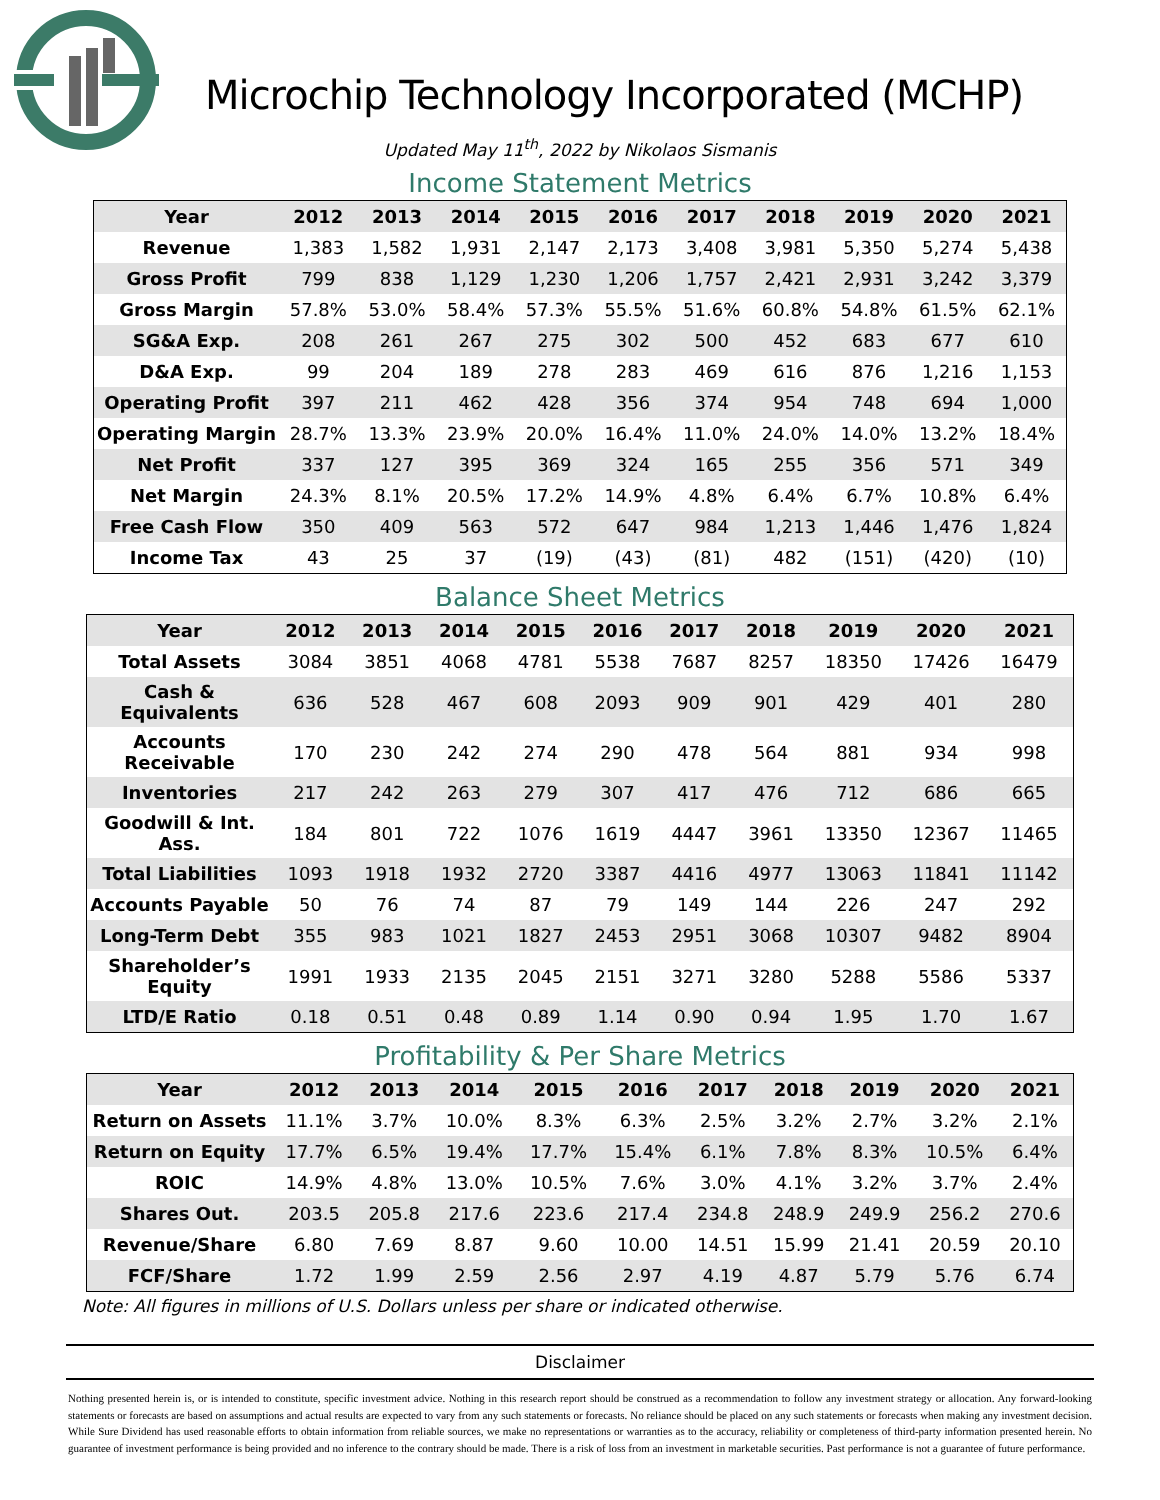Microchip Technology Incorporated (MCHP)
Updated May 11<sup>th</sup>, 2022 by Nikolaos Sismanis
Income Statement Metrics
| Year | 2012 | 2013 | 2014 | 2015 | 2016 | 2017 | 2018 | 2019 | 2020 | 2021 |
| --- | --- | --- | --- | --- | --- | --- | --- | --- | --- | --- |
| Revenue | 1,383 | 1,582 | 1,931 | 2,147 | 2,173 | 3,408 | 3,981 | 5,350 | 5,274 | 5,438 |
| Gross Profit | 799 | 838 | 1,129 | 1,230 | 1,206 | 1,757 | 2,421 | 2,931 | 3,242 | 3,379 |
| Gross Margin | 57.8% | 53.0% | 58.4% | 57.3% | 55.5% | 51.6% | 60.8% | 54.8% | 61.5% | 62.1% |
| SG&A Exp. | 208 | 261 | 267 | 275 | 302 | 500 | 452 | 683 | 677 | 610 |
| D&A Exp. | 99 | 204 | 189 | 278 | 283 | 469 | 616 | 876 | 1,216 | 1,153 |
| Operating Profit | 397 | 211 | 462 | 428 | 356 | 374 | 954 | 748 | 694 | 1,000 |
| Operating Margin | 28.7% | 13.3% | 23.9% | 20.0% | 16.4% | 11.0% | 24.0% | 14.0% | 13.2% | 18.4% |
| Net Profit | 337 | 127 | 395 | 369 | 324 | 165 | 255 | 356 | 571 | 349 |
| Net Margin | 24.3% | 8.1% | 20.5% | 17.2% | 14.9% | 4.8% | 6.4% | 6.7% | 10.8% | 6.4% |
| Free Cash Flow | 350 | 409 | 563 | 572 | 647 | 984 | 1,213 | 1,446 | 1,476 | 1,824 |
| Income Tax | 43 | 25 | 37 | (19) | (43) | (81) | 482 | (151) | (420) | (10) |
Balance Sheet Metrics
| Year | 2012 | 2013 | 2014 | 2015 | 2016 | 2017 | 2018 | 2019 | 2020 | 2021 |
| --- | --- | --- | --- | --- | --- | --- | --- | --- | --- | --- |
| Total Assets | 3084 | 3851 | 4068 | 4781 | 5538 | 7687 | 8257 | 18350 | 17426 | 16479 |
| Cash & Equivalents | 636 | 528 | 467 | 608 | 2093 | 909 | 901 | 429 | 401 | 280 |
| Accounts Receivable | 170 | 230 | 242 | 274 | 290 | 478 | 564 | 881 | 934 | 998 |
| Inventories | 217 | 242 | 263 | 279 | 307 | 417 | 476 | 712 | 686 | 665 |
| Goodwill & Int. Ass. | 184 | 801 | 722 | 1076 | 1619 | 4447 | 3961 | 13350 | 12367 | 11465 |
| Total Liabilities | 1093 | 1918 | 1932 | 2720 | 3387 | 4416 | 4977 | 13063 | 11841 | 11142 |
| Accounts Payable | 50 | 76 | 74 | 87 | 79 | 149 | 144 | 226 | 247 | 292 |
| Long-Term Debt | 355 | 983 | 1021 | 1827 | 2453 | 2951 | 3068 | 10307 | 9482 | 8904 |
| Shareholder’s Equity | 1991 | 1933 | 2135 | 2045 | 2151 | 3271 | 3280 | 5288 | 5586 | 5337 |
| LTD/E Ratio | 0.18 | 0.51 | 0.48 | 0.89 | 1.14 | 0.90 | 0.94 | 1.95 | 1.70 | 1.67 |
Profitability & Per Share Metrics
| Year | 2012 | 2013 | 2014 | 2015 | 2016 | 2017 | 2018 | 2019 | 2020 | 2021 |
| --- | --- | --- | --- | --- | --- | --- | --- | --- | --- | --- |
| Return on Assets | 11.1% | 3.7% | 10.0% | 8.3% | 6.3% | 2.5% | 3.2% | 2.7% | 3.2% | 2.1% |
| Return on Equity | 17.7% | 6.5% | 19.4% | 17.7% | 15.4% | 6.1% | 7.8% | 8.3% | 10.5% | 6.4% |
| ROIC | 14.9% | 4.8% | 13.0% | 10.5% | 7.6% | 3.0% | 4.1% | 3.2% | 3.7% | 2.4% |
| Shares Out. | 203.5 | 205.8 | 217.6 | 223.6 | 217.4 | 234.8 | 248.9 | 249.9 | 256.2 | 270.6 |
| Revenue/Share | 6.80 | 7.69 | 8.87 | 9.60 | 10.00 | 14.51 | 15.99 | 21.41 | 20.59 | 20.10 |
| FCF/Share | 1.72 | 1.99 | 2.59 | 2.56 | 2.97 | 4.19 | 4.87 | 5.79 | 5.76 | 6.74 |
Note: All figures in millions of U.S. Dollars unless per share or indicated otherwise.
Disclaimer
Nothing presented herein is, or is intended to constitute, specific investment advice. Nothing in this research report should be construed as a recommendation to follow any investment strategy or allocation. Any forward-looking statements or forecasts are based on assumptions and actual results are expected to vary from any such statements or forecasts. No reliance should be placed on any such statements or forecasts when making any investment decision. While Sure Dividend has used reasonable efforts to obtain information from reliable sources, we make no representations or warranties as to the accuracy, reliability or completeness of third-party information presented herein. No guarantee of investment performance is being provided and no inference to the contrary should be made. There is a risk of loss from an investment in marketable securities. Past performance is not a guarantee of future performance.